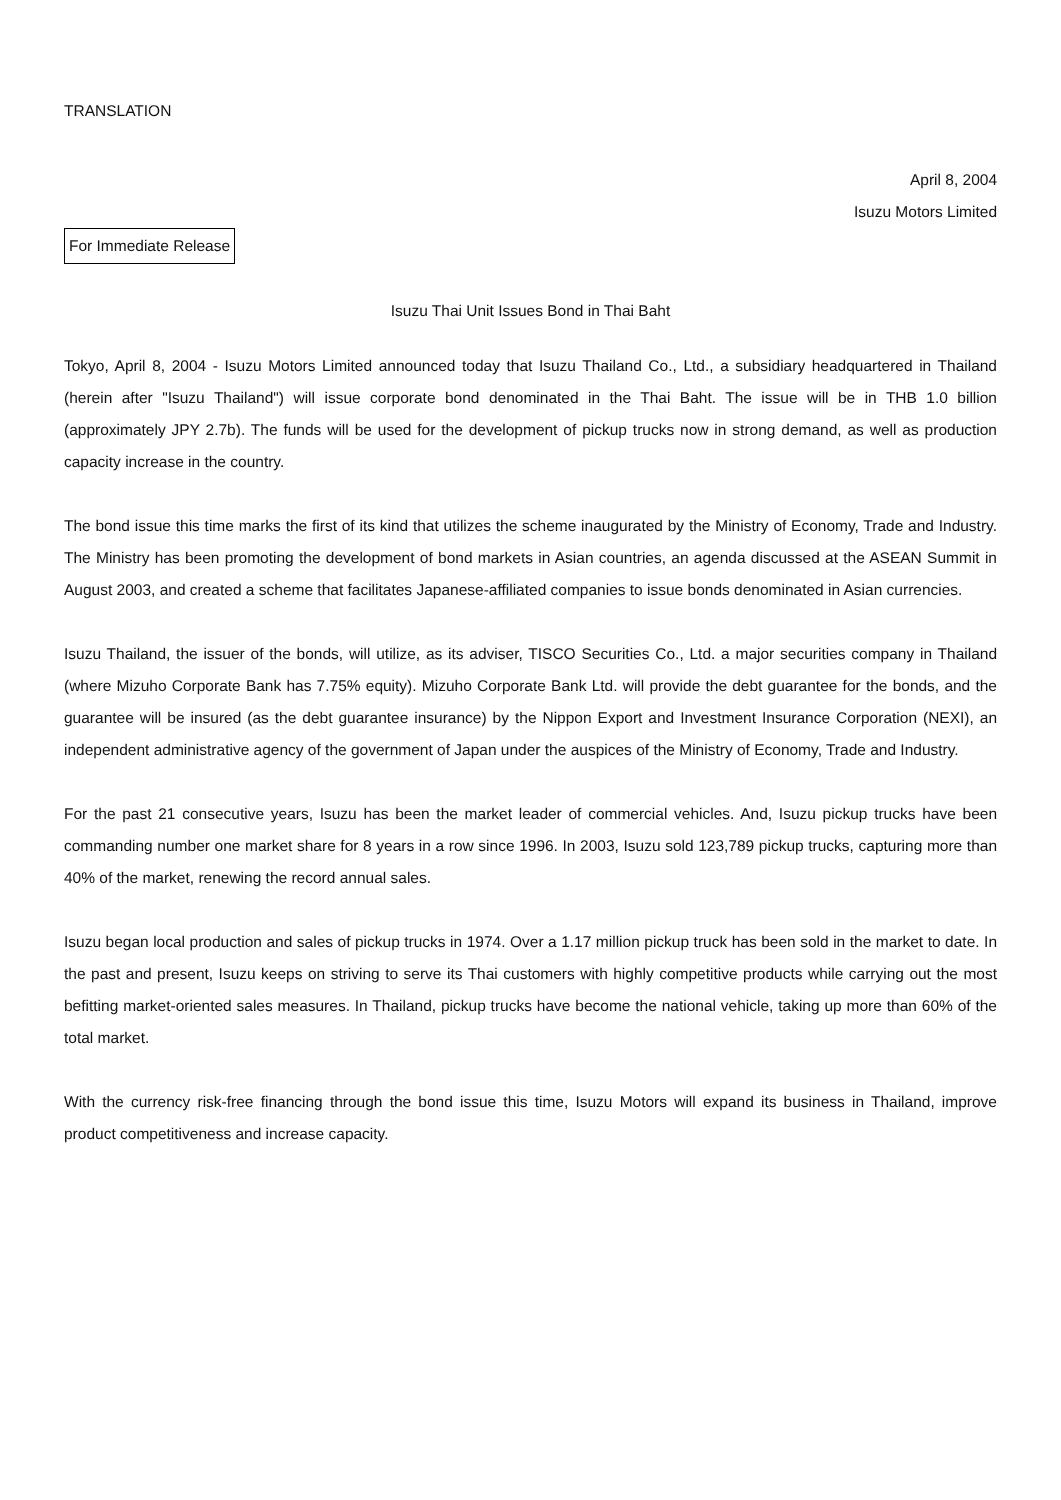TRANSLATION
April 8, 2004
Isuzu Motors Limited
For Immediate Release
Isuzu Thai Unit Issues Bond in Thai Baht
Tokyo, April 8, 2004 - Isuzu Motors Limited announced today that Isuzu Thailand Co., Ltd., a subsidiary headquartered in Thailand (herein after "Isuzu Thailand") will issue corporate bond denominated in the Thai Baht. The issue will be in THB 1.0 billion (approximately JPY 2.7b). The funds will be used for the development of pickup trucks now in strong demand, as well as production capacity increase in the country.
The bond issue this time marks the first of its kind that utilizes the scheme inaugurated by the Ministry of Economy, Trade and Industry. The Ministry has been promoting the development of bond markets in Asian countries, an agenda discussed at the ASEAN Summit in August 2003, and created a scheme that facilitates Japanese-affiliated companies to issue bonds denominated in Asian currencies.
Isuzu Thailand, the issuer of the bonds, will utilize, as its adviser, TISCO Securities Co., Ltd. a major securities company in Thailand (where Mizuho Corporate Bank has 7.75% equity). Mizuho Corporate Bank Ltd. will provide the debt guarantee for the bonds, and the guarantee will be insured (as the debt guarantee insurance) by the Nippon Export and Investment Insurance Corporation (NEXI), an independent administrative agency of the government of Japan under the auspices of the Ministry of Economy, Trade and Industry.
For the past 21 consecutive years, Isuzu has been the market leader of commercial vehicles. And, Isuzu pickup trucks have been commanding number one market share for 8 years in a row since 1996. In 2003, Isuzu sold 123,789 pickup trucks, capturing more than 40% of the market, renewing the record annual sales.
Isuzu began local production and sales of pickup trucks in 1974. Over a 1.17 million pickup truck has been sold in the market to date. In the past and present, Isuzu keeps on striving to serve its Thai customers with highly competitive products while carrying out the most befitting market-oriented sales measures. In Thailand, pickup trucks have become the national vehicle, taking up more than 60% of the total market.
With the currency risk-free financing through the bond issue this time, Isuzu Motors will expand its business in Thailand, improve product competitiveness and increase capacity.